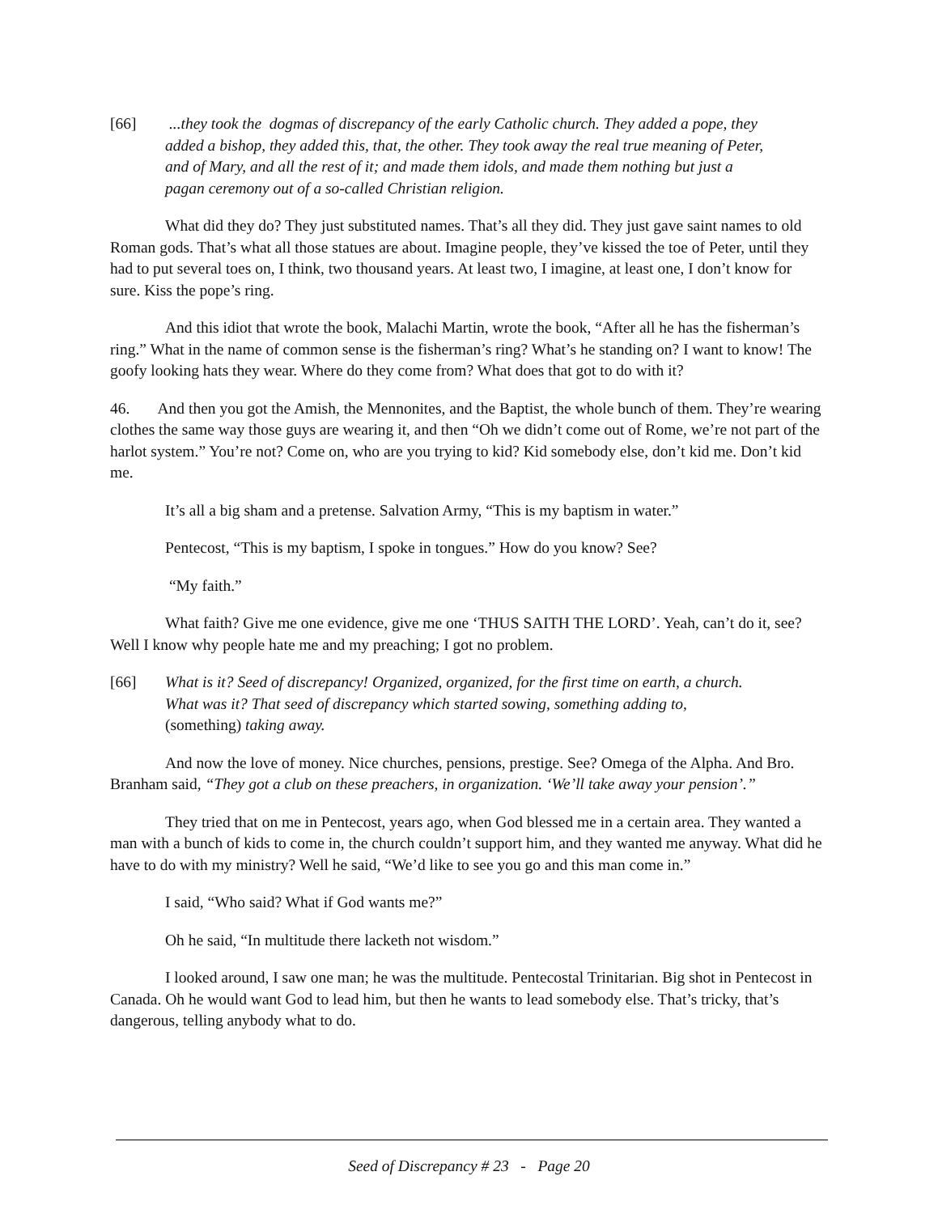[66] ...they took the dogmas of discrepancy of the early Catholic church. They added a pope, they added a bishop, they added this, that, the other. They took away the real true meaning of Peter, and of Mary, and all the rest of it; and made them idols, and made them nothing but just a pagan ceremony out of a so-called Christian religion.
What did they do? They just substituted names. That’s all they did. They just gave saint names to old Roman gods. That’s what all those statues are about. Imagine people, they’ve kissed the toe of Peter, until they had to put several toes on, I think, two thousand years. At least two, I imagine, at least one, I don’t know for sure. Kiss the pope’s ring.
And this idiot that wrote the book, Malachi Martin, wrote the book, “After all he has the fisherman’s ring.” What in the name of common sense is the fisherman’s ring? What’s he standing on? I want to know! The goofy looking hats they wear. Where do they come from? What does that got to do with it?
46. And then you got the Amish, the Mennonites, and the Baptist, the whole bunch of them. They’re wearing clothes the same way those guys are wearing it, and then “Oh we didn’t come out of Rome, we’re not part of the harlot system.” You’re not? Come on, who are you trying to kid? Kid somebody else, don’t kid me. Don’t kid me.
It’s all a big sham and a pretense. Salvation Army, “This is my baptism in water.”
Pentecost, “This is my baptism, I spoke in tongues.” How do you know? See?
“My faith.”
What faith? Give me one evidence, give me one ‘THUS SAITH THE LORD’. Yeah, can’t do it, see? Well I know why people hate me and my preaching; I got no problem.
[66] What is it? Seed of discrepancy! Organized, organized, for the first time on earth, a church. What was it? That seed of discrepancy which started sowing, something adding to, (something) taking away.
And now the love of money. Nice churches, pensions, prestige. See? Omega of the Alpha. And Bro. Branham said, “They got a club on these preachers, in organization. ‘We’ll take away your pension’.”
They tried that on me in Pentecost, years ago, when God blessed me in a certain area. They wanted a man with a bunch of kids to come in, the church couldn’t support him, and they wanted me anyway. What did he have to do with my ministry? Well he said, “We’d like to see you go and this man come in.”
I said, “Who said? What if God wants me?”
Oh he said, “In multitude there lacketh not wisdom.”
I looked around, I saw one man; he was the multitude. Pentecostal Trinitarian. Big shot in Pentecost in Canada. Oh he would want God to lead him, but then he wants to lead somebody else. That’s tricky, that’s dangerous, telling anybody what to do.
Seed of Discrepancy # 23 - Page 20